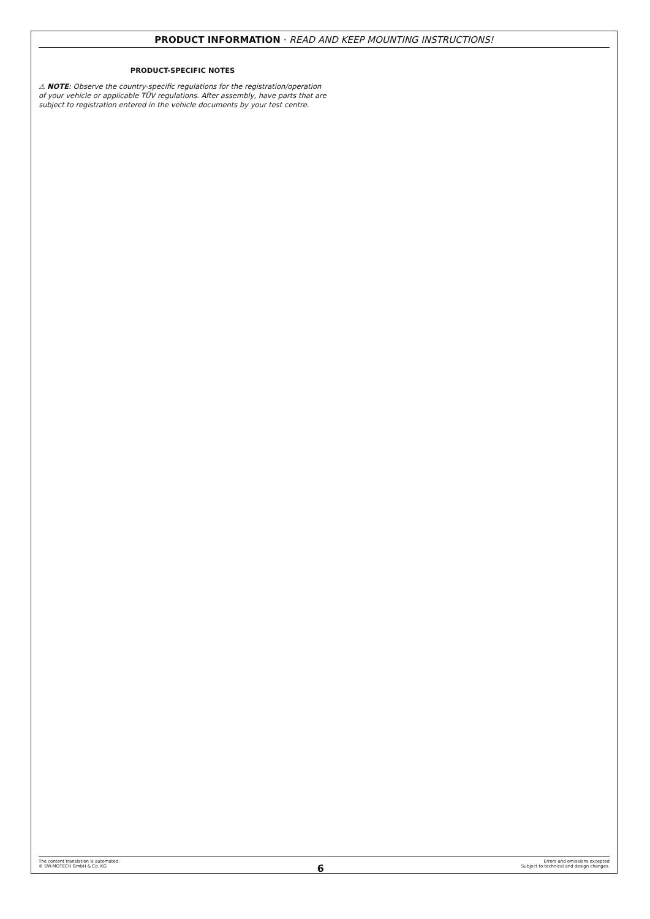PRODUCT INFORMATION · READ AND KEEP MOUNTING INSTRUCTIONS!
PRODUCT-SPECIFIC NOTES
⚠ NOTE: Observe the country-specific regulations for the registration/operation of your vehicle or applicable TÜV regulations. After assembly, have parts that are subject to registration entered in the vehicle documents by your test centre.
The content translation is automated.
© SW-MOTECH GmbH & Co. KG
6
Errors and omissions excepted
Subject to technical and design changes.